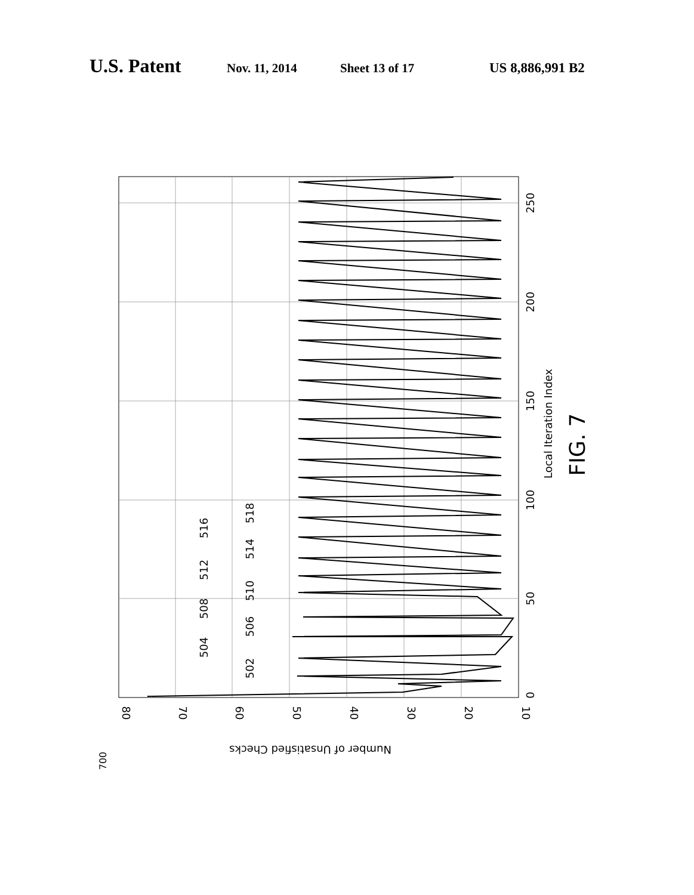U.S. Patent Nov. 11, 2014 Sheet 13 of 17 US 8,886,991 B2
80
70
60
50
40
30
20
10
0
50
100
150
200
250
Local Iteration Index
Number of Unsatisfied Checks
FIG. 7
700
502
504
506
508
510
512
514
516
518